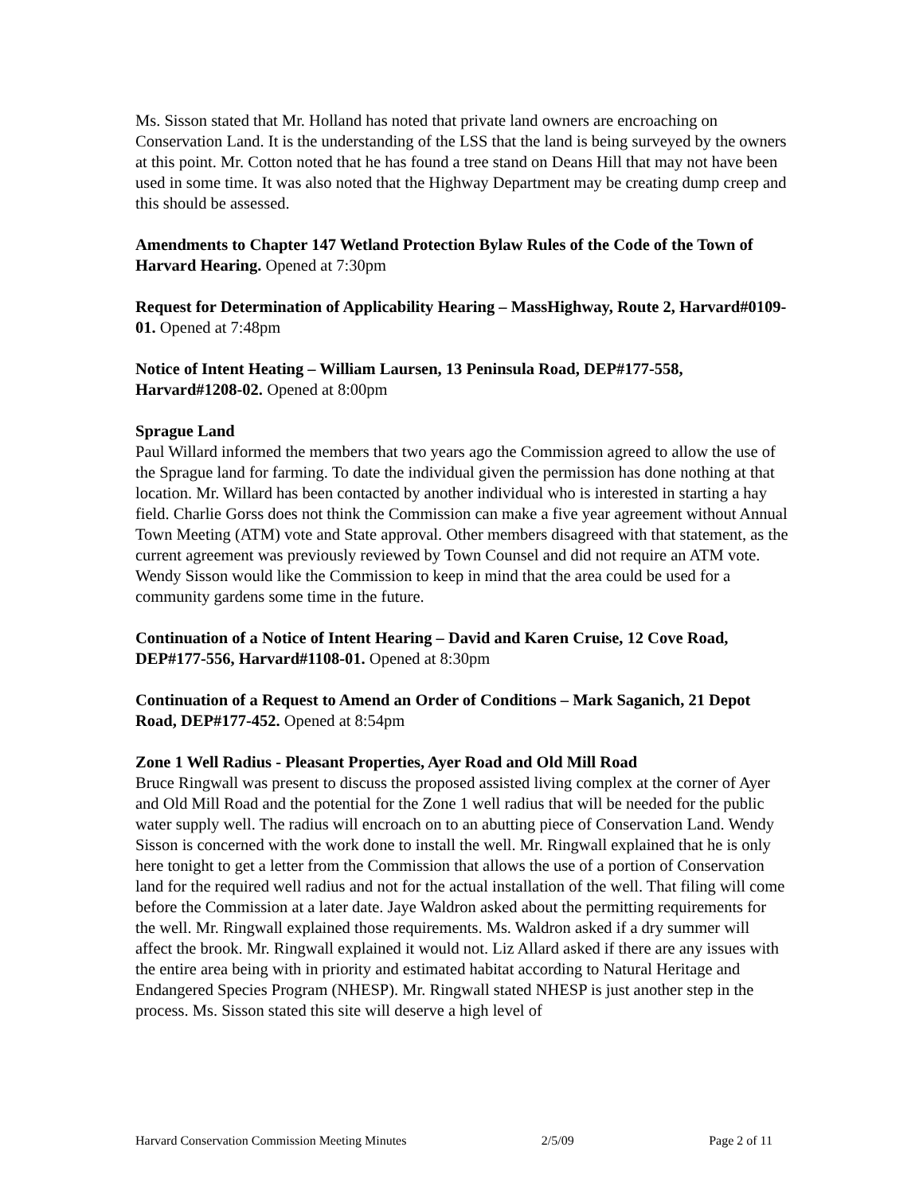Ms. Sisson stated that Mr. Holland has noted that private land owners are encroaching on Conservation Land. It is the understanding of the LSS that the land is being surveyed by the owners at this point. Mr. Cotton noted that he has found a tree stand on Deans Hill that may not have been used in some time. It was also noted that the Highway Department may be creating dump creep and this should be assessed.
Amendments to Chapter 147 Wetland Protection Bylaw Rules of the Code of the Town of Harvard Hearing. Opened at 7:30pm
Request for Determination of Applicability Hearing – MassHighway, Route 2, Harvard#0109-01. Opened at 7:48pm
Notice of Intent Heating – William Laursen, 13 Peninsula Road, DEP#177-558, Harvard#1208-02. Opened at 8:00pm
Sprague Land
Paul Willard informed the members that two years ago the Commission agreed to allow the use of the Sprague land for farming. To date the individual given the permission has done nothing at that location. Mr. Willard has been contacted by another individual who is interested in starting a hay field. Charlie Gorss does not think the Commission can make a five year agreement without Annual Town Meeting (ATM) vote and State approval. Other members disagreed with that statement, as the current agreement was previously reviewed by Town Counsel and did not require an ATM vote. Wendy Sisson would like the Commission to keep in mind that the area could be used for a community gardens some time in the future.
Continuation of a Notice of Intent Hearing – David and Karen Cruise, 12 Cove Road, DEP#177-556, Harvard#1108-01. Opened at 8:30pm
Continuation of a Request to Amend an Order of Conditions – Mark Saganich, 21 Depot Road, DEP#177-452. Opened at 8:54pm
Zone 1 Well Radius - Pleasant Properties, Ayer Road and Old Mill Road
Bruce Ringwall was present to discuss the proposed assisted living complex at the corner of Ayer and Old Mill Road and the potential for the Zone 1 well radius that will be needed for the public water supply well. The radius will encroach on to an abutting piece of Conservation Land. Wendy Sisson is concerned with the work done to install the well. Mr. Ringwall explained that he is only here tonight to get a letter from the Commission that allows the use of a portion of Conservation land for the required well radius and not for the actual installation of the well. That filing will come before the Commission at a later date. Jaye Waldron asked about the permitting requirements for the well. Mr. Ringwall explained those requirements. Ms. Waldron asked if a dry summer will affect the brook. Mr. Ringwall explained it would not. Liz Allard asked if there are any issues with the entire area being with in priority and estimated habitat according to Natural Heritage and Endangered Species Program (NHESP). Mr. Ringwall stated NHESP is just another step in the process. Ms. Sisson stated this site will deserve a high level of
Harvard Conservation Commission Meeting Minutes 2/5/09 Page 2 of 11